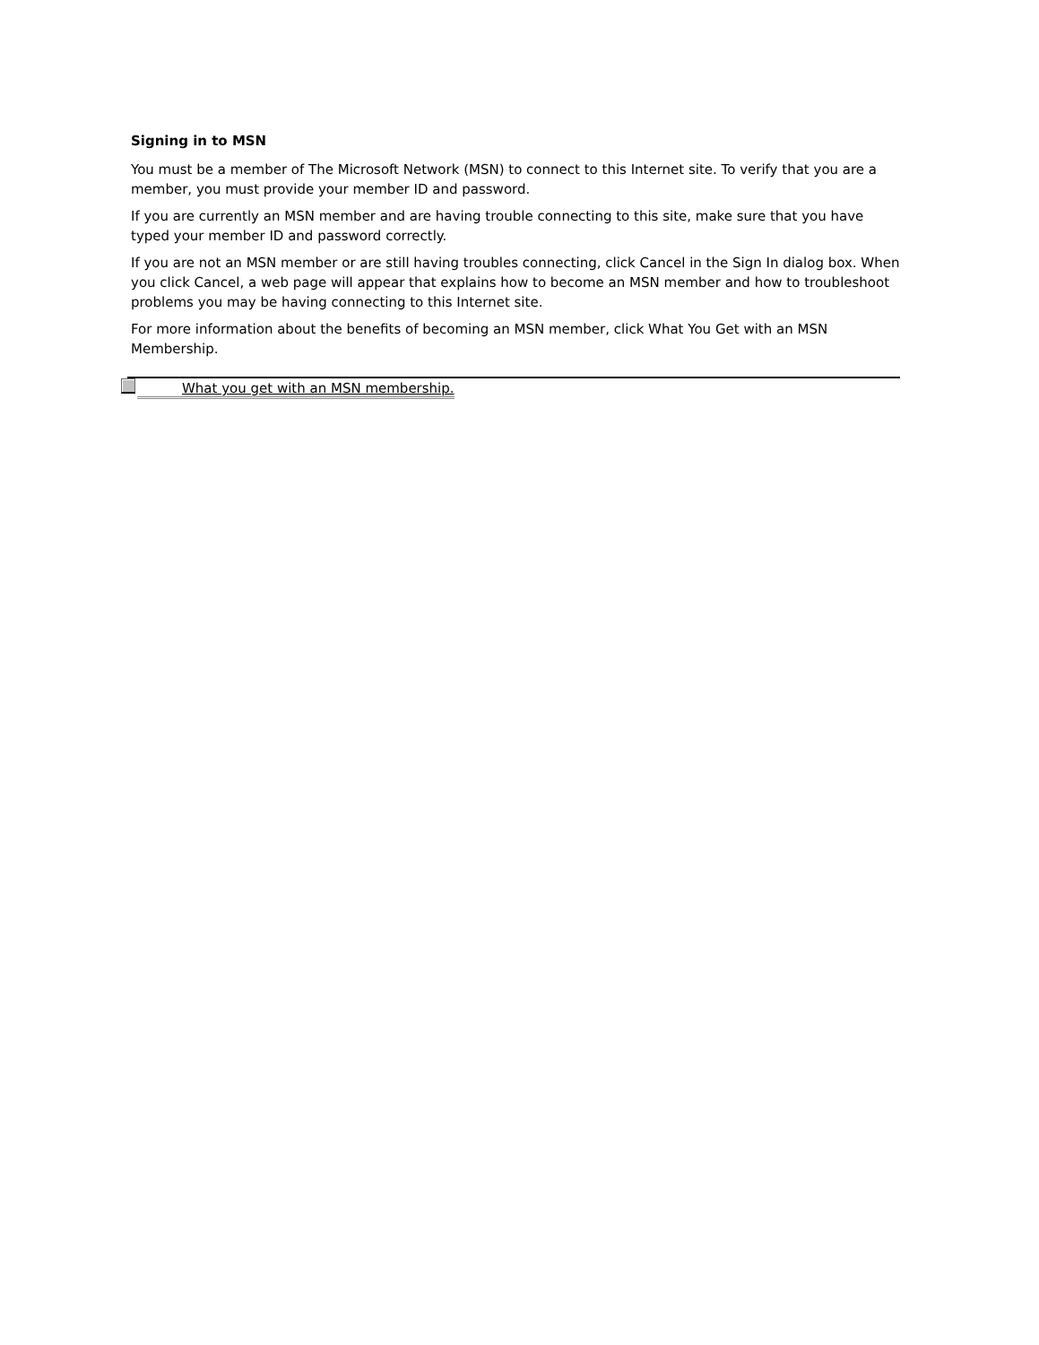Signing in to MSN
You must be a member of The Microsoft Network (MSN) to connect to this Internet site. To verify that you are a member, you must provide your member ID and password.
If you are currently an MSN member and are having trouble connecting to this site, make sure that you have typed your member ID and password correctly.
If you are not an MSN member or are still having troubles connecting, click Cancel in the Sign In dialog box. When you click Cancel, a web page will appear that explains how to become an MSN member and how to troubleshoot problems you may be having connecting to this Internet site.
For more information about the benefits of becoming an MSN member, click What You Get with an MSN Membership.
What you get with an MSN membership.